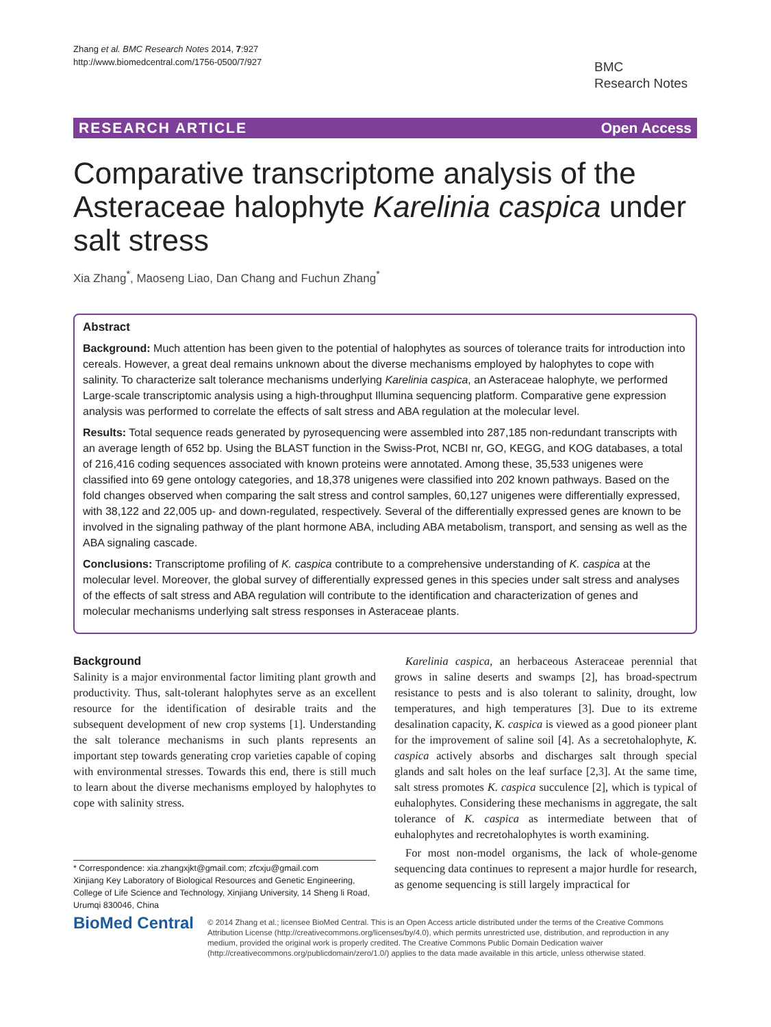Zhang et al. BMC Research Notes 2014, 7:927
http://www.biomedcentral.com/1756-0500/7/927
BMC
Research Notes
RESEARCH ARTICLE Open Access
Comparative transcriptome analysis of the Asteraceae halophyte Karelinia caspica under salt stress
Xia Zhang<sup>*</sup>, Maoseng Liao, Dan Chang and Fuchun Zhang<sup>*</sup>
Abstract
Background: Much attention has been given to the potential of halophytes as sources of tolerance traits for introduction into cereals. However, a great deal remains unknown about the diverse mechanisms employed by halophytes to cope with salinity. To characterize salt tolerance mechanisms underlying Karelinia caspica, an Asteraceae halophyte, we performed Large-scale transcriptomic analysis using a high-throughput Illumina sequencing platform. Comparative gene expression analysis was performed to correlate the effects of salt stress and ABA regulation at the molecular level.
Results: Total sequence reads generated by pyrosequencing were assembled into 287,185 non-redundant transcripts with an average length of 652 bp. Using the BLAST function in the Swiss-Prot, NCBI nr, GO, KEGG, and KOG databases, a total of 216,416 coding sequences associated with known proteins were annotated. Among these, 35,533 unigenes were classified into 69 gene ontology categories, and 18,378 unigenes were classified into 202 known pathways. Based on the fold changes observed when comparing the salt stress and control samples, 60,127 unigenes were differentially expressed, with 38,122 and 22,005 up- and down-regulated, respectively. Several of the differentially expressed genes are known to be involved in the signaling pathway of the plant hormone ABA, including ABA metabolism, transport, and sensing as well as the ABA signaling cascade.
Conclusions: Transcriptome profiling of K. caspica contribute to a comprehensive understanding of K. caspica at the molecular level. Moreover, the global survey of differentially expressed genes in this species under salt stress and analyses of the effects of salt stress and ABA regulation will contribute to the identification and characterization of genes and molecular mechanisms underlying salt stress responses in Asteraceae plants.
Background
Salinity is a major environmental factor limiting plant growth and productivity. Thus, salt-tolerant halophytes serve as an excellent resource for the identification of desirable traits and the subsequent development of new crop systems [1]. Understanding the salt tolerance mechanisms in such plants represents an important step towards generating crop varieties capable of coping with environmental stresses. Towards this end, there is still much to learn about the diverse mechanisms employed by halophytes to cope with salinity stress.
* Correspondence: xia.zhangxjkt@gmail.com; zfcxju@gmail.com
Xinjiang Key Laboratory of Biological Resources and Genetic Engineering, College of Life Science and Technology, Xinjiang University, 14 Sheng li Road, Urumqi 830046, China
Karelinia caspica, an herbaceous Asteraceae perennial that grows in saline deserts and swamps [2], has broad-spectrum resistance to pests and is also tolerant to salinity, drought, low temperatures, and high temperatures [3]. Due to its extreme desalination capacity, K. caspica is viewed as a good pioneer plant for the improvement of saline soil [4]. As a secretohalophyte, K. caspica actively absorbs and discharges salt through special glands and salt holes on the leaf surface [2,3]. At the same time, salt stress promotes K. caspica succulence [2], which is typical of euhalophytes. Considering these mechanisms in aggregate, the salt tolerance of K. caspica as intermediate between that of euhalophytes and recretohalophytes is worth examining.
For most non-model organisms, the lack of whole-genome sequencing data continues to represent a major hurdle for research, as genome sequencing is still largely impractical for
BioMed Central
© 2014 Zhang et al.; licensee BioMed Central. This is an Open Access article distributed under the terms of the Creative Commons Attribution License (http://creativecommons.org/licenses/by/4.0), which permits unrestricted use, distribution, and reproduction in any medium, provided the original work is properly credited. The Creative Commons Public Domain Dedication waiver (http://creativecommons.org/publicdomain/zero/1.0/) applies to the data made available in this article, unless otherwise stated.